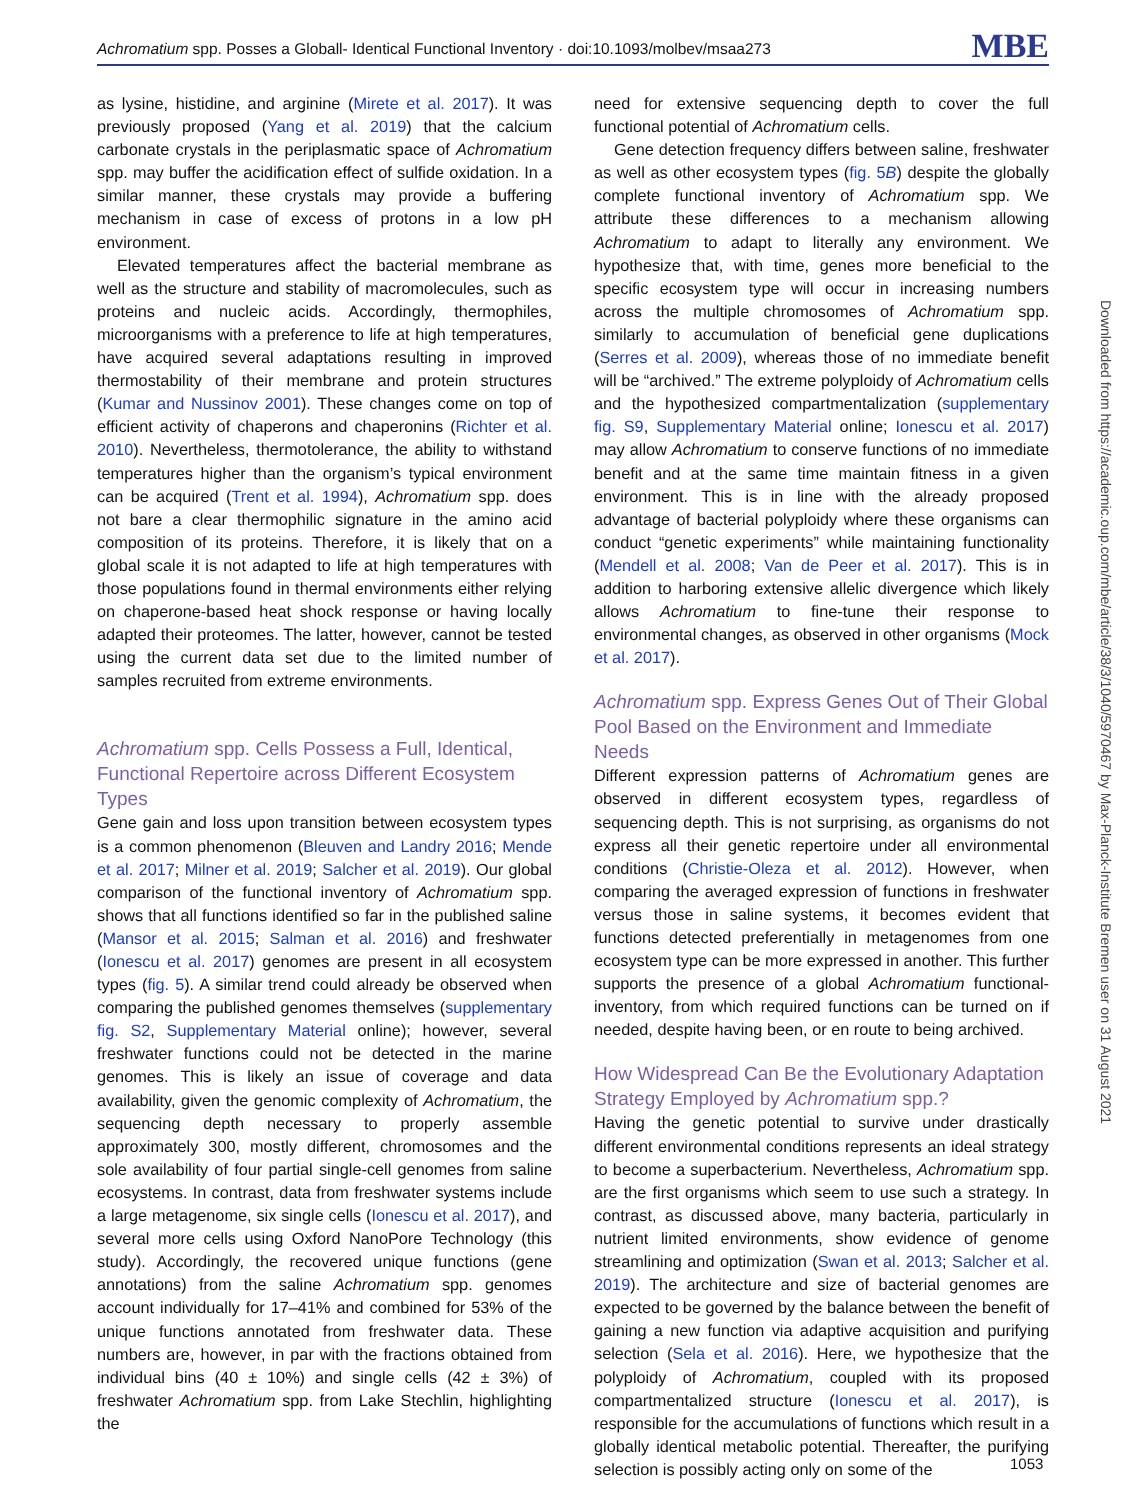Achromatium spp. Posses a Globall- Identical Functional Inventory · doi:10.1093/molbev/msaa273 MBE
as lysine, histidine, and arginine (Mirete et al. 2017). It was previously proposed (Yang et al. 2019) that the calcium carbonate crystals in the periplasmatic space of Achromatium spp. may buffer the acidification effect of sulfide oxidation. In a similar manner, these crystals may provide a buffering mechanism in case of excess of protons in a low pH environment.
Elevated temperatures affect the bacterial membrane as well as the structure and stability of macromolecules, such as proteins and nucleic acids. Accordingly, thermophiles, microorganisms with a preference to life at high temperatures, have acquired several adaptations resulting in improved thermostability of their membrane and protein structures (Kumar and Nussinov 2001). These changes come on top of efficient activity of chaperons and chaperonins (Richter et al. 2010). Nevertheless, thermotolerance, the ability to withstand temperatures higher than the organism’s typical environment can be acquired (Trent et al. 1994), Achromatium spp. does not bare a clear thermophilic signature in the amino acid composition of its proteins. Therefore, it is likely that on a global scale it is not adapted to life at high temperatures with those populations found in thermal environments either relying on chaperone-based heat shock response or having locally adapted their proteomes. The latter, however, cannot be tested using the current data set due to the limited number of samples recruited from extreme environments.
Achromatium spp. Cells Possess a Full, Identical, Functional Repertoire across Different Ecosystem Types
Gene gain and loss upon transition between ecosystem types is a common phenomenon (Bleuven and Landry 2016; Mende et al. 2017; Milner et al. 2019; Salcher et al. 2019). Our global comparison of the functional inventory of Achromatium spp. shows that all functions identified so far in the published saline (Mansor et al. 2015; Salman et al. 2016) and freshwater (Ionescu et al. 2017) genomes are present in all ecosystem types (fig. 5). A similar trend could already be observed when comparing the published genomes themselves (supplementary fig. S2, Supplementary Material online); however, several freshwater functions could not be detected in the marine genomes. This is likely an issue of coverage and data availability, given the genomic complexity of Achromatium, the sequencing depth necessary to properly assemble approximately 300, mostly different, chromosomes and the sole availability of four partial single-cell genomes from saline ecosystems. In contrast, data from freshwater systems include a large metagenome, six single cells (Ionescu et al. 2017), and several more cells using Oxford NanoPore Technology (this study). Accordingly, the recovered unique functions (gene annotations) from the saline Achromatium spp. genomes account individually for 17–41% and combined for 53% of the unique functions annotated from freshwater data. These numbers are, however, in par with the fractions obtained from individual bins (40 ± 10%) and single cells (42 ± 3%) of freshwater Achromatium spp. from Lake Stechlin, highlighting the
need for extensive sequencing depth to cover the full functional potential of Achromatium cells.
Gene detection frequency differs between saline, freshwater as well as other ecosystem types (fig. 5B) despite the globally complete functional inventory of Achromatium spp. We attribute these differences to a mechanism allowing Achromatium to adapt to literally any environment. We hypothesize that, with time, genes more beneficial to the specific ecosystem type will occur in increasing numbers across the multiple chromosomes of Achromatium spp. similarly to accumulation of beneficial gene duplications (Serres et al. 2009), whereas those of no immediate benefit will be “archived.” The extreme polyploidy of Achromatium cells and the hypothesized compartmentalization (supplementary fig. S9, Supplementary Material online; Ionescu et al. 2017) may allow Achromatium to conserve functions of no immediate benefit and at the same time maintain fitness in a given environment. This is in line with the already proposed advantage of bacterial polyploidy where these organisms can conduct “genetic experiments” while maintaining functionality (Mendell et al. 2008; Van de Peer et al. 2017). This is in addition to harboring extensive allelic divergence which likely allows Achromatium to fine-tune their response to environmental changes, as observed in other organisms (Mock et al. 2017).
Achromatium spp. Express Genes Out of Their Global Pool Based on the Environment and Immediate Needs
Different expression patterns of Achromatium genes are observed in different ecosystem types, regardless of sequencing depth. This is not surprising, as organisms do not express all their genetic repertoire under all environmental conditions (Christie-Oleza et al. 2012). However, when comparing the averaged expression of functions in freshwater versus those in saline systems, it becomes evident that functions detected preferentially in metagenomes from one ecosystem type can be more expressed in another. This further supports the presence of a global Achromatium functional-inventory, from which required functions can be turned on if needed, despite having been, or en route to being archived.
How Widespread Can Be the Evolutionary Adaptation Strategy Employed by Achromatium spp.?
Having the genetic potential to survive under drastically different environmental conditions represents an ideal strategy to become a superbacterium. Nevertheless, Achromatium spp. are the first organisms which seem to use such a strategy. In contrast, as discussed above, many bacteria, particularly in nutrient limited environments, show evidence of genome streamlining and optimization (Swan et al. 2013; Salcher et al. 2019). The architecture and size of bacterial genomes are expected to be governed by the balance between the benefit of gaining a new function via adaptive acquisition and purifying selection (Sela et al. 2016). Here, we hypothesize that the polyploidy of Achromatium, coupled with its proposed compartmentalized structure (Ionescu et al. 2017), is responsible for the accumulations of functions which result in a globally identical metabolic potential. Thereafter, the purifying selection is possibly acting only on some of the
Downloaded from https://academic.oup.com/mbe/article/38/3/1040/5970467 by Max-Planck-Institute Bremen user on 31 August 2021
1053